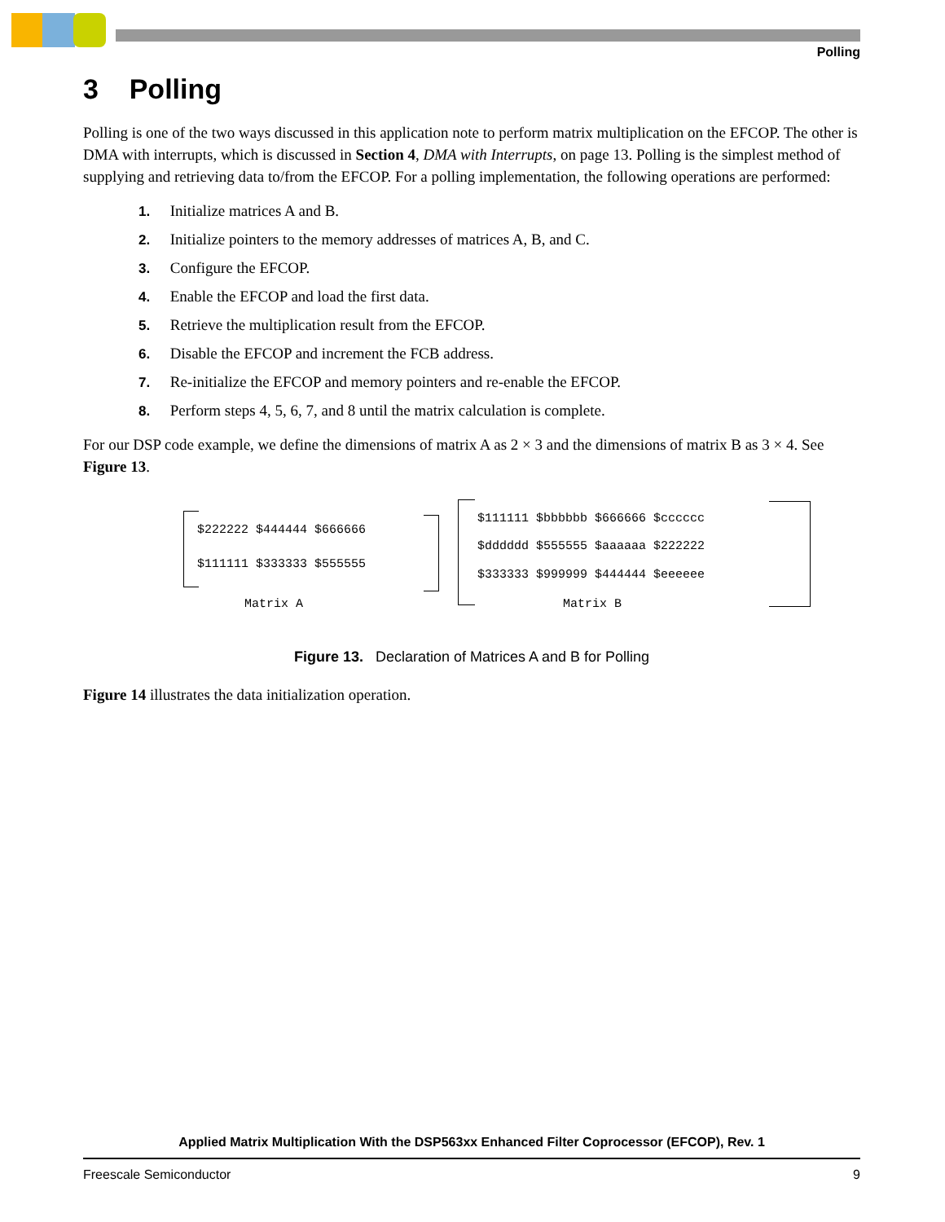Polling
3 Polling
Polling is one of the two ways discussed in this application note to perform matrix multiplication on the EFCOP. The other is DMA with interrupts, which is discussed in Section 4, DMA with Interrupts, on page 13. Polling is the simplest method of supplying and retrieving data to/from the EFCOP. For a polling implementation, the following operations are performed:
1. Initialize matrices A and B.
2. Initialize pointers to the memory addresses of matrices A, B, and C.
3. Configure the EFCOP.
4. Enable the EFCOP and load the first data.
5. Retrieve the multiplication result from the EFCOP.
6. Disable the EFCOP and increment the FCB address.
7. Re-initialize the EFCOP and memory pointers and re-enable the EFCOP.
8. Perform steps 4, 5, 6, 7, and 8 until the matrix calculation is complete.
For our DSP code example, we define the dimensions of matrix A as 2 × 3 and the dimensions of matrix B as 3 × 4. See Figure 13.
$222222 $444444 $666666
$111111 $333333 $555555
Matrix A
$111111 $bbbbbb $666666 $cccccc
$dddddd $555555 $aaaaaa $222222
$333333 $999999 $444444 $eeeeee
Matrix B
Figure 13. Declaration of Matrices A and B for Polling
Figure 14 illustrates the data initialization operation.
Applied Matrix Multiplication With the DSP563xx Enhanced Filter Coprocessor (EFCOP), Rev. 1
Freescale Semiconductor 9